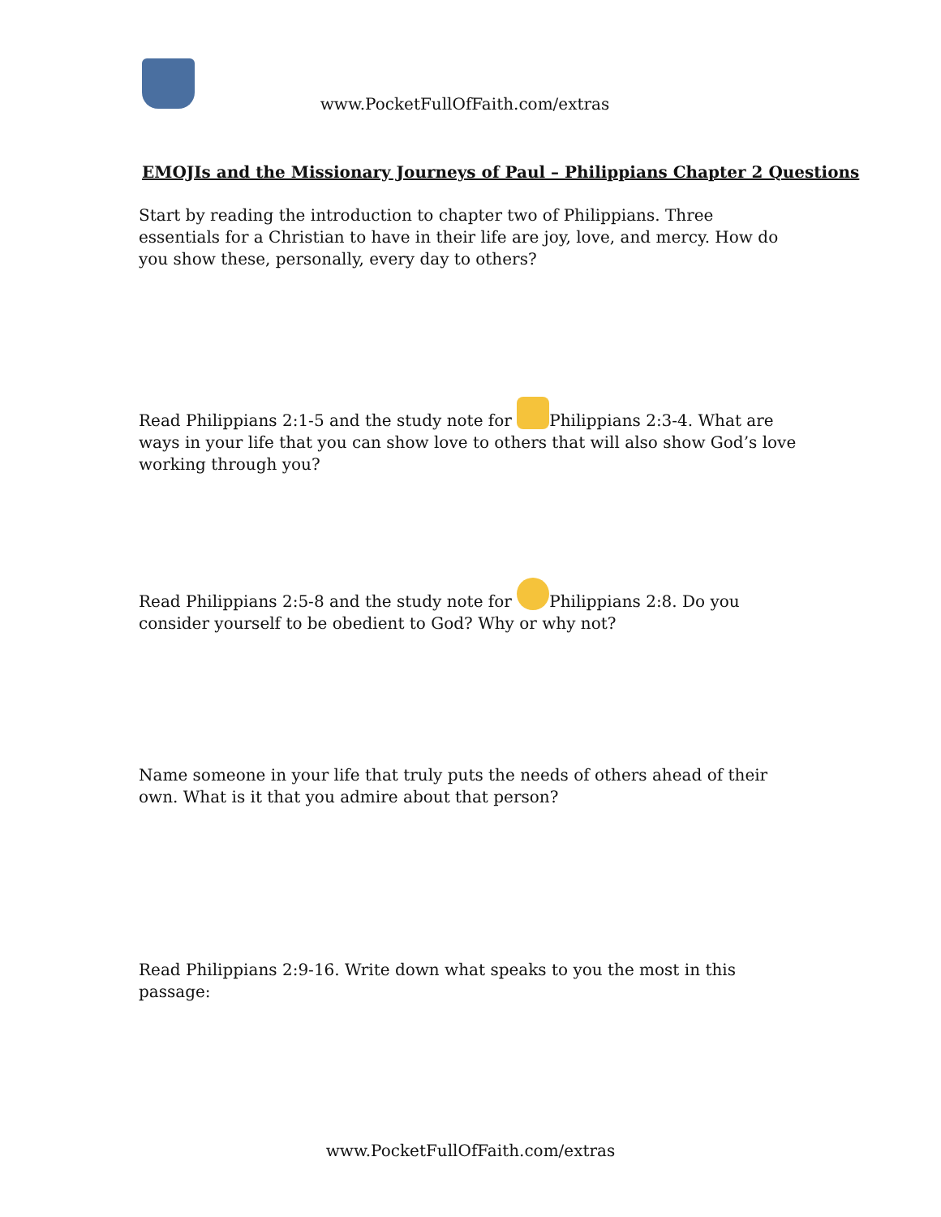www.PocketFullOfFaith.com/extras
EMOJIs and the Missionary Journeys of Paul – Philippians Chapter 2 Questions
Start by reading the introduction to chapter two of Philippians. Three essentials for a Christian to have in their life are joy, love, and mercy. How do you show these, personally, every day to others?
Read Philippians 2:1-5 and the study note for Philippians 2:3-4. What are ways in your life that you can show love to others that will also show God’s love working through you?
Read Philippians 2:5-8 and the study note for Philippians 2:8. Do you consider yourself to be obedient to God? Why or why not?
Name someone in your life that truly puts the needs of others ahead of their own. What is it that you admire about that person?
Read Philippians 2:9-16. Write down what speaks to you the most in this passage:
www.PocketFullOfFaith.com/extras